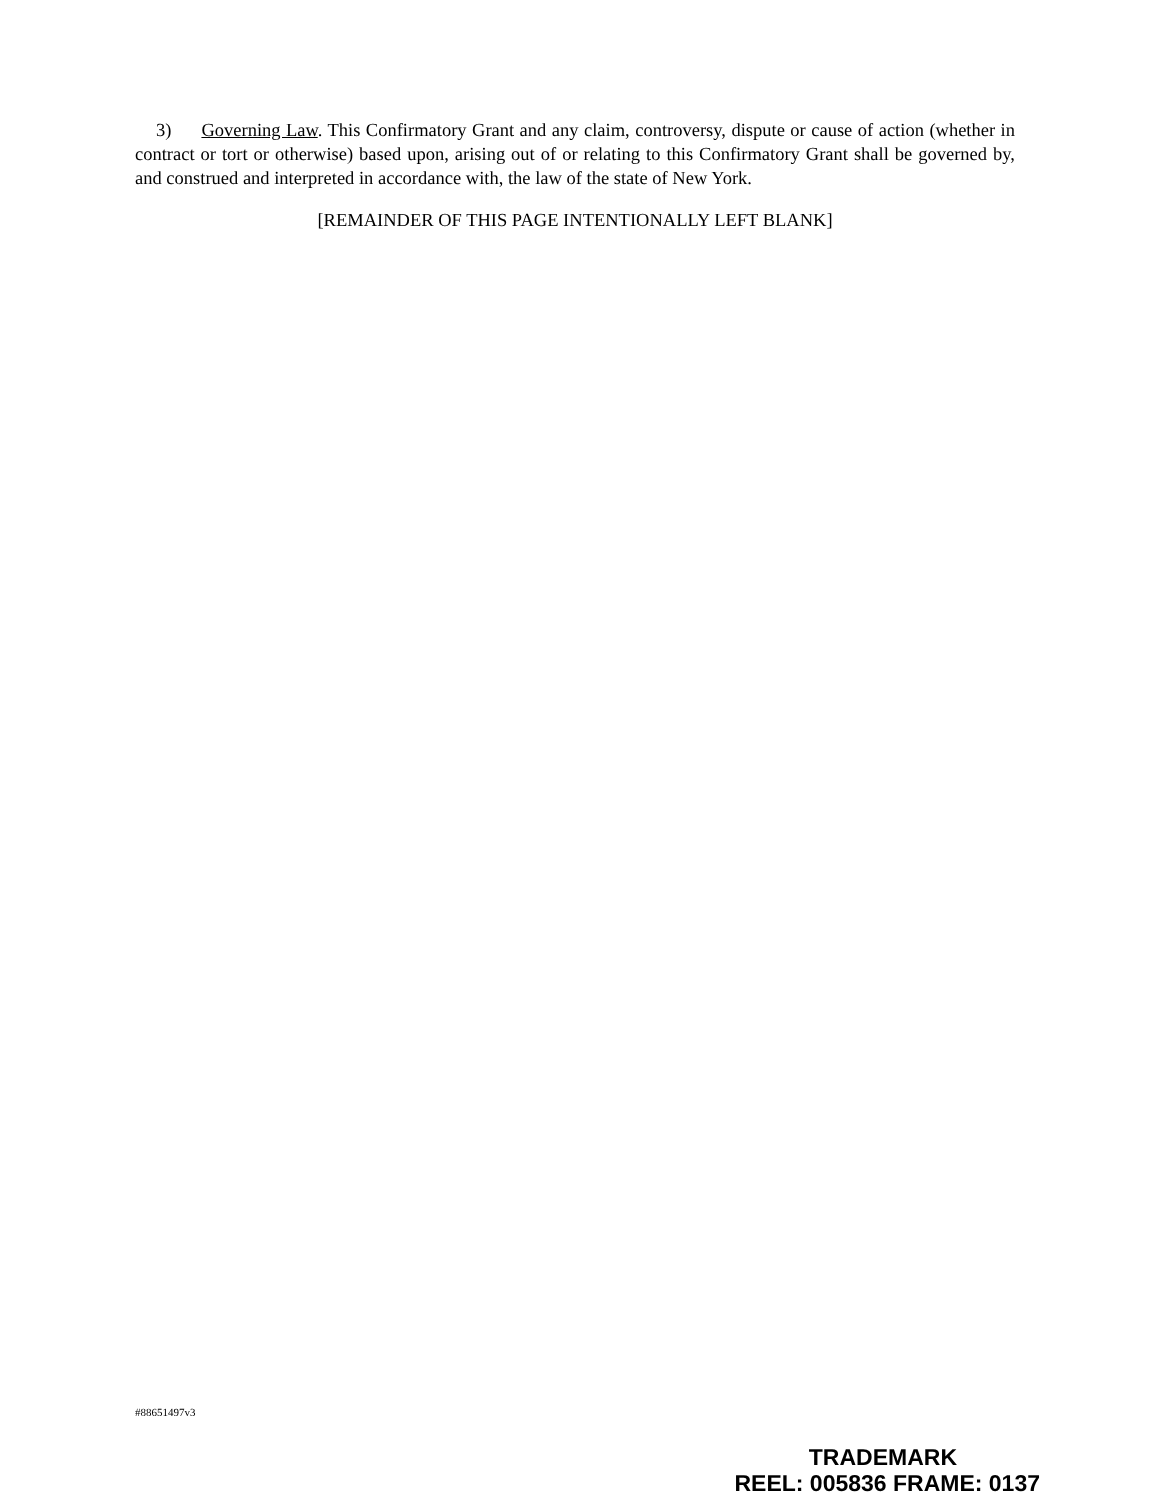3) Governing Law. This Confirmatory Grant and any claim, controversy, dispute or cause of action (whether in contract or tort or otherwise) based upon, arising out of or relating to this Confirmatory Grant shall be governed by, and construed and interpreted in accordance with, the law of the state of New York.
[REMAINDER OF THIS PAGE INTENTIONALLY LEFT BLANK]
#88651497v3
TRADEMARK
REEL: 005836 FRAME: 0137